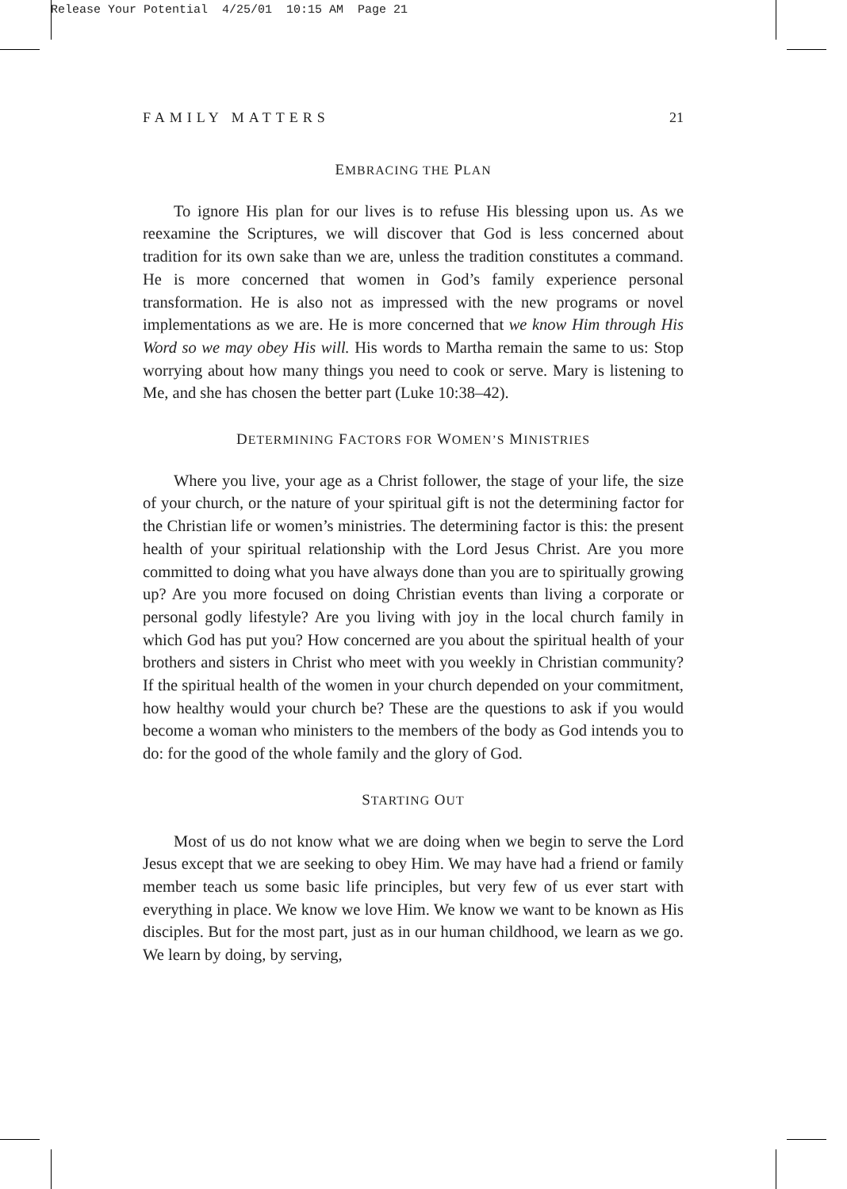Release Your Potential 4/25/01 10:15 AM Page 21
FAMILY MATTERS 21
EMBRACING THE PLAN
To ignore His plan for our lives is to refuse His blessing upon us. As we reexamine the Scriptures, we will discover that God is less concerned about tradition for its own sake than we are, unless the tradition constitutes a command. He is more concerned that women in God’s family experience personal transformation. He is also not as impressed with the new programs or novel implementations as we are. He is more concerned that we know Him through His Word so we may obey His will. His words to Martha remain the same to us: Stop worrying about how many things you need to cook or serve. Mary is listening to Me, and she has chosen the better part (Luke 10:38–42).
DETERMINING FACTORS FOR WOMEN’S MINISTRIES
Where you live, your age as a Christ follower, the stage of your life, the size of your church, or the nature of your spiritual gift is not the determining factor for the Christian life or women’s ministries. The determining factor is this: the present health of your spiritual relationship with the Lord Jesus Christ. Are you more committed to doing what you have always done than you are to spiritually growing up? Are you more focused on doing Christian events than living a corporate or personal godly lifestyle? Are you living with joy in the local church family in which God has put you? How concerned are you about the spiritual health of your brothers and sisters in Christ who meet with you weekly in Christian community? If the spiritual health of the women in your church depended on your commitment, how healthy would your church be? These are the questions to ask if you would become a woman who ministers to the members of the body as God intends you to do: for the good of the whole family and the glory of God.
STARTING OUT
Most of us do not know what we are doing when we begin to serve the Lord Jesus except that we are seeking to obey Him. We may have had a friend or family member teach us some basic life principles, but very few of us ever start with everything in place. We know we love Him. We know we want to be known as His disciples. But for the most part, just as in our human childhood, we learn as we go. We learn by doing, by serving,